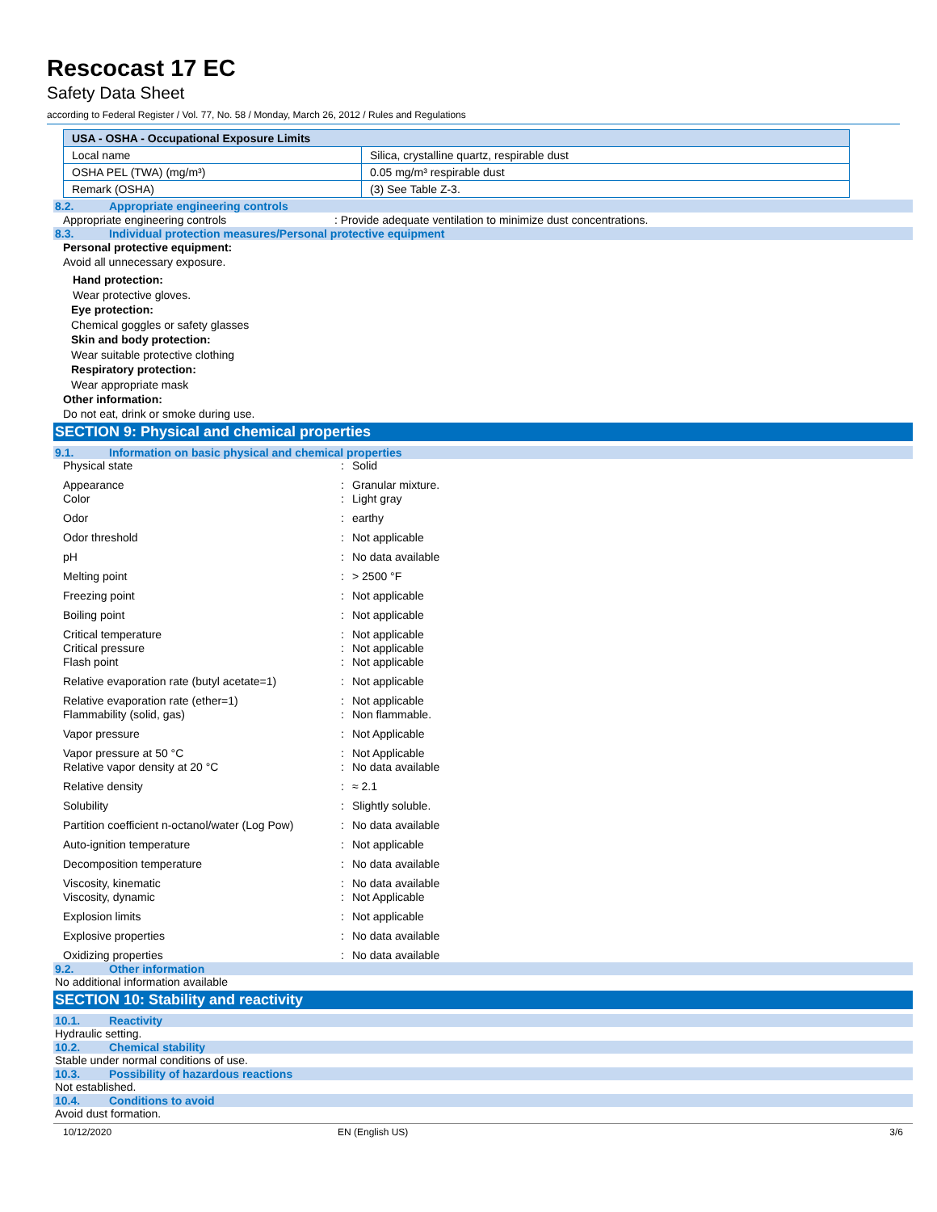Rescocast 17 EC
Safety Data Sheet
according to Federal Register / Vol. 77, No. 58 / Monday, March 26, 2012 / Rules and Regulations
| USA - OSHA - Occupational Exposure Limits | |
| --- | --- |
| Local name | Silica, crystalline quartz, respirable dust |
| OSHA PEL (TWA) (mg/m³) | 0.05 mg/m³ respirable dust |
| Remark (OSHA) | (3) See Table Z-3. |
8.2. Appropriate engineering controls
Appropriate engineering controls : Provide adequate ventilation to minimize dust concentrations.
8.3. Individual protection measures/Personal protective equipment
Personal protective equipment:
Avoid all unnecessary exposure.
Hand protection:
Wear protective gloves.
Eye protection:
Chemical goggles or safety glasses
Skin and body protection:
Wear suitable protective clothing
Respiratory protection:
Wear appropriate mask
Other information:
Do not eat, drink or smoke during use.
SECTION 9: Physical and chemical properties
9.1. Information on basic physical and chemical properties
| Physical state | : | Solid |
| Appearance Color | : : | Granular mixture. Light gray |
| Odor | : | earthy |
| Odor threshold | : | Not applicable |
| pH | : | No data available |
| Melting point | : | > 2500 °F |
| Freezing point | : | Not applicable |
| Boiling point | : | Not applicable |
| Critical temperature Critical pressure Flash point | : : : | Not applicable Not applicable Not applicable |
| Relative evaporation rate (butyl acetate=1) | : | Not applicable |
| Relative evaporation rate (ether=1) Flammability (solid, gas) | : : | Not applicable Non flammable. |
| Vapor pressure | : | Not Applicable |
| Vapor pressure at 50 °C Relative vapor density at 20 °C | : : | Not Applicable No data available |
| Relative density | : | ≈ 2.1 |
| Solubility | : | Slightly soluble. |
| Partition coefficient n-octanol/water (Log Pow) | : | No data available |
| Auto-ignition temperature | : | Not applicable |
| Decomposition temperature | : | No data available |
| Viscosity, kinematic Viscosity, dynamic | : : | No data available Not Applicable |
| Explosion limits | : | Not applicable |
| Explosive properties | : | No data available |
| Oxidizing properties | : | No data available |
9.2. Other information
No additional information available
SECTION 10: Stability and reactivity
10.1. Reactivity
Hydraulic setting.
10.2. Chemical stability
Stable under normal conditions of use.
10.3. Possibility of hazardous reactions
Not established.
10.4. Conditions to avoid
Avoid dust formation.
10/12/2020 EN (English US) 3/6